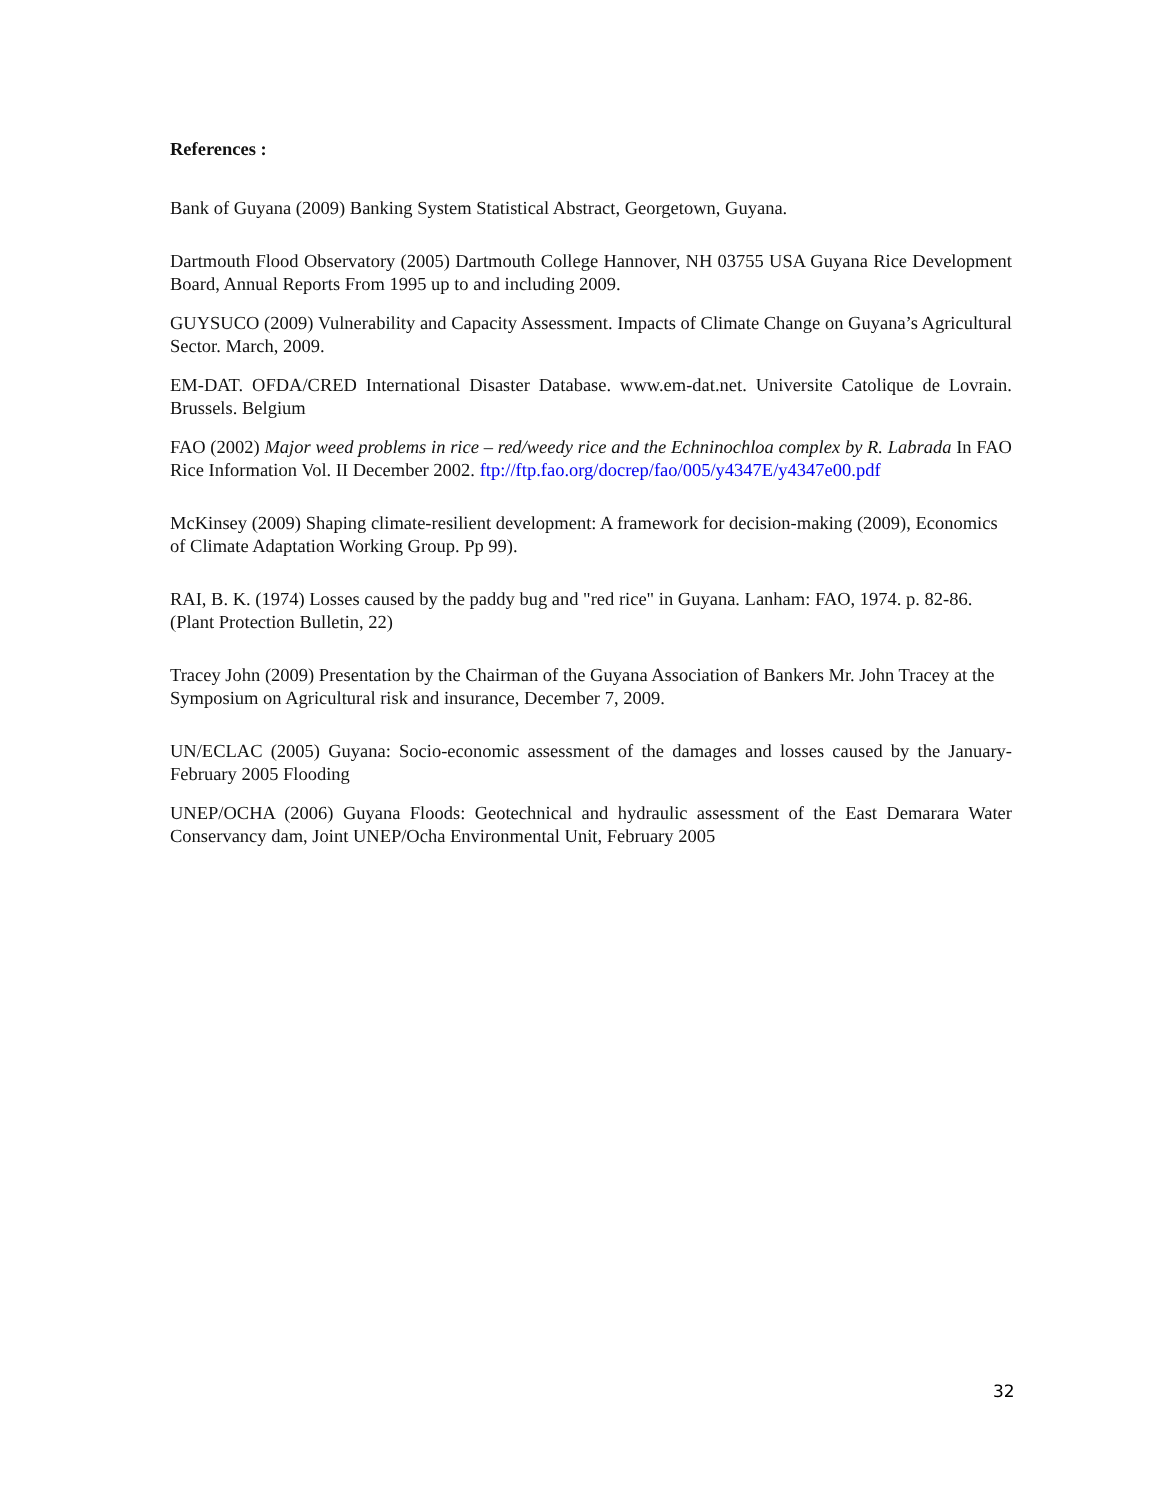References :
Bank of Guyana (2009) Banking System Statistical Abstract, Georgetown, Guyana.
Dartmouth Flood Observatory (2005) Dartmouth College Hannover, NH 03755 USA Guyana Rice Development Board, Annual Reports From 1995 up to and including 2009.
GUYSUCO (2009) Vulnerability and Capacity Assessment. Impacts of Climate Change on Guyana’s Agricultural Sector. March, 2009.
EM-DAT. OFDA/CRED International Disaster Database. www.em-dat.net. Universite Catolique de Lovrain. Brussels. Belgium
FAO (2002) Major weed problems in rice – red/weedy rice and the Echninochloa complex by R. Labrada In FAO Rice Information Vol. II December 2002. ftp://ftp.fao.org/docrep/fao/005/y4347E/y4347e00.pdf
McKinsey (2009) Shaping climate-resilient development: A framework for decision-making (2009), Economics of Climate Adaptation Working Group. Pp 99).
RAI, B. K. (1974) Losses caused by the paddy bug and "red rice" in Guyana. Lanham: FAO, 1974. p. 82-86. (Plant Protection Bulletin, 22)
Tracey John (2009) Presentation by the Chairman of the Guyana Association of Bankers Mr. John Tracey at the Symposium on Agricultural risk and insurance, December 7, 2009.
UN/ECLAC (2005) Guyana: Socio-economic assessment of the damages and losses caused by the January-February 2005 Flooding
UNEP/OCHA (2006) Guyana Floods: Geotechnical and hydraulic assessment of the East Demarara Water Conservancy dam, Joint UNEP/Ocha Environmental Unit, February 2005
32